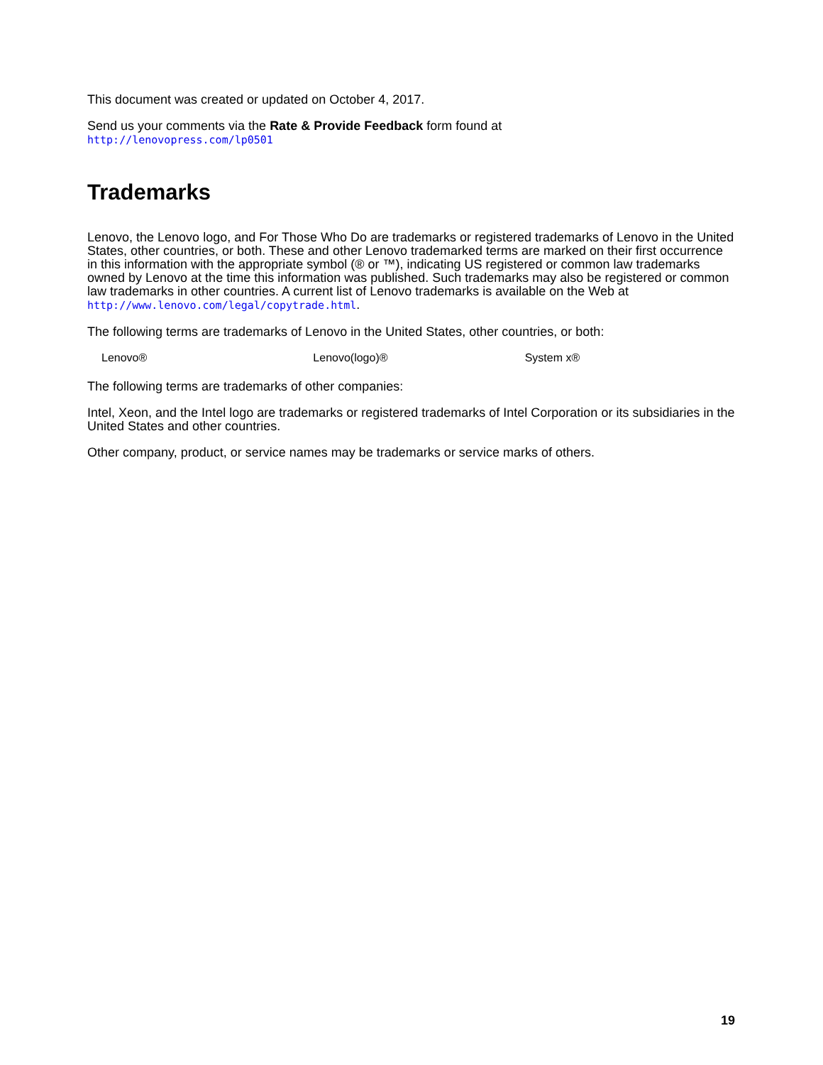This document was created or updated on October 4, 2017.
Send us your comments via the Rate & Provide Feedback form found at
http://lenovopress.com/lp0501
Trademarks
Lenovo, the Lenovo logo, and For Those Who Do are trademarks or registered trademarks of Lenovo in the United States, other countries, or both. These and other Lenovo trademarked terms are marked on their first occurrence in this information with the appropriate symbol (® or ™), indicating US registered or common law trademarks owned by Lenovo at the time this information was published. Such trademarks may also be registered or common law trademarks in other countries. A current list of Lenovo trademarks is available on the Web at http://www.lenovo.com/legal/copytrade.html.
The following terms are trademarks of Lenovo in the United States, other countries, or both:
Lenovo® Lenovo(logo)® System x®
The following terms are trademarks of other companies:
Intel, Xeon, and the Intel logo are trademarks or registered trademarks of Intel Corporation or its subsidiaries in the United States and other countries.
Other company, product, or service names may be trademarks or service marks of others.
19